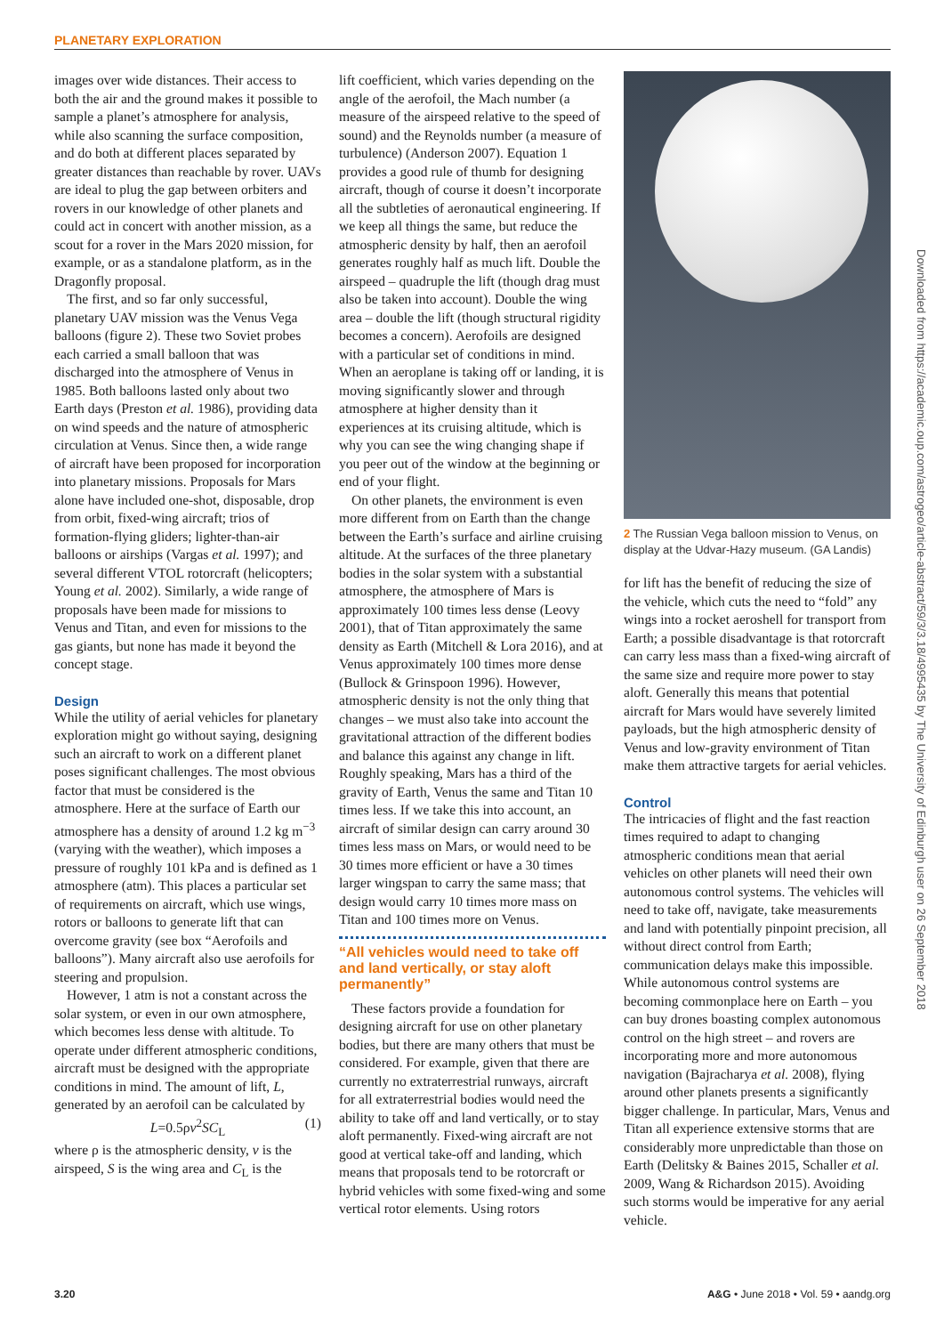PLANETARY EXPLORATION
images over wide distances. Their access to both the air and the ground makes it possible to sample a planet’s atmosphere for analysis, while also scanning the surface composition, and do both at different places separated by greater distances than reachable by rover. UAVs are ideal to plug the gap between orbiters and rovers in our knowledge of other planets and could act in concert with another mission, as a scout for a rover in the Mars 2020 mission, for example, or as a standalone platform, as in the Dragonfly proposal.
The first, and so far only successful, planetary UAV mission was the Venus Vega balloons (figure 2). These two Soviet probes each carried a small balloon that was discharged into the atmosphere of Venus in 1985. Both balloons lasted only about two Earth days (Preston et al. 1986), providing data on wind speeds and the nature of atmospheric circulation at Venus. Since then, a wide range of aircraft have been proposed for incorporation into planetary missions. Proposals for Mars alone have included one-shot, disposable, drop from orbit, fixed-wing aircraft; trios of formation-flying gliders; lighter-than-air balloons or airships (Vargas et al. 1997); and several different VTOL rotorcraft (helicopters; Young et al. 2002). Similarly, a wide range of proposals have been made for missions to Venus and Titan, and even for missions to the gas giants, but none has made it beyond the concept stage.
Design
While the utility of aerial vehicles for planetary exploration might go without saying, designing such an aircraft to work on a different planet poses significant challenges. The most obvious factor that must be considered is the atmosphere. Here at the surface of Earth our atmosphere has a density of around 1.2 kg m<sup>−3</sup> (varying with the weather), which imposes a pressure of roughly 101 kPa and is defined as 1 atmosphere (atm). This places a particular set of requirements on aircraft, which use wings, rotors or balloons to generate lift that can overcome gravity (see box “Aerofoils and balloons”). Many aircraft also use aerofoils for steering and propulsion.
However, 1 atm is not a constant across the solar system, or even in our own atmosphere, which becomes less dense with altitude. To operate under different atmospheric conditions, aircraft must be designed with the appropriate conditions in mind. The amount of lift, L, generated by an aerofoil can be calculated by
L=0.5ρv<sup>2</sup>SC<sub>L</sub> (1)
where ρ is the atmospheric density, v is the airspeed, S is the wing area and C<sub>L</sub> is the
lift coefficient, which varies depending on the angle of the aerofoil, the Mach number (a measure of the airspeed relative to the speed of sound) and the Reynolds number (a measure of turbulence) (Anderson 2007). Equation 1 provides a good rule of thumb for designing aircraft, though of course it doesn’t incorporate all the subtleties of aeronautical engineering. If we keep all things the same, but reduce the atmospheric density by half, then an aerofoil generates roughly half as much lift. Double the airspeed – quadruple the lift (though drag must also be taken into account). Double the wing area – double the lift (though structural rigidity becomes a concern). Aerofoils are designed with a particular set of conditions in mind. When an aeroplane is taking off or landing, it is moving significantly slower and through atmosphere at higher density than it experiences at its cruising altitude, which is why you can see the wing changing shape if you peer out of the window at the beginning or end of your flight.
On other planets, the environment is even more different from on Earth than the change between the Earth’s surface and airline cruising altitude. At the surfaces of the three planetary bodies in the solar system with a substantial atmosphere, the atmosphere of Mars is approximately 100 times less dense (Leovy 2001), that of Titan approximately the same density as Earth (Mitchell & Lora 2016), and at Venus approximately 100 times more dense (Bullock & Grinspoon 1996). However, atmospheric density is not the only thing that changes – we must also take into account the gravitational attraction of the different bodies and balance this against any change in lift. Roughly speaking, Mars has a third of the gravity of Earth, Venus the same and Titan 10 times less. If we take this into account, an aircraft of similar design can carry around 30 times less mass on Mars, or would need to be 30 times more efficient or have a 30 times larger wingspan to carry the same mass; that design would carry 10 times more mass on Titan and 100 times more on Venus.
“All vehicles would need to take off and land vertically, or stay aloft permanently”
These factors provide a foundation for designing aircraft for use on other planetary bodies, but there are many others that must be considered. For example, given that there are currently no extraterrestrial runways, aircraft for all extraterrestrial bodies would need the ability to take off and land vertically, or to stay aloft permanently. Fixed-wing aircraft are not good at vertical take-off and landing, which means that proposals tend to be rotorcraft or hybrid vehicles with some fixed-wing and some vertical rotor elements. Using rotors
2 The Russian Vega balloon mission to Venus, on display at the Udvar-Hazy museum. (GA Landis)
for lift has the benefit of reducing the size of the vehicle, which cuts the need to “fold” any wings into a rocket aeroshell for transport from Earth; a possible disadvantage is that rotorcraft can carry less mass than a fixed-wing aircraft of the same size and require more power to stay aloft. Generally this means that potential aircraft for Mars would have severely limited payloads, but the high atmospheric density of Venus and low-gravity environment of Titan make them attractive targets for aerial vehicles.
Control
The intricacies of flight and the fast reaction times required to adapt to changing atmospheric conditions mean that aerial vehicles on other planets will need their own autonomous control systems. The vehicles will need to take off, navigate, take measurements and land with potentially pinpoint precision, all without direct control from Earth; communication delays make this impossible. While autonomous control systems are becoming commonplace here on Earth – you can buy drones boasting complex autonomous control on the high street – and rovers are incorporating more and more autonomous navigation (Bajracharya et al. 2008), flying around other planets presents a significantly bigger challenge. In particular, Mars, Venus and Titan all experience extensive storms that are considerably more unpredictable than those on Earth (Delitsky & Baines 2015, Schaller et al. 2009, Wang & Richardson 2015). Avoiding such storms would be imperative for any aerial vehicle.
3.20 A&G • June 2018 • Vol. 59 • aandg.org
Downloaded from https://academic.oup.com/astrogeo/article-abstract/59/3/3.18/4995435 by The University of Edinburgh user on 26 September 2018